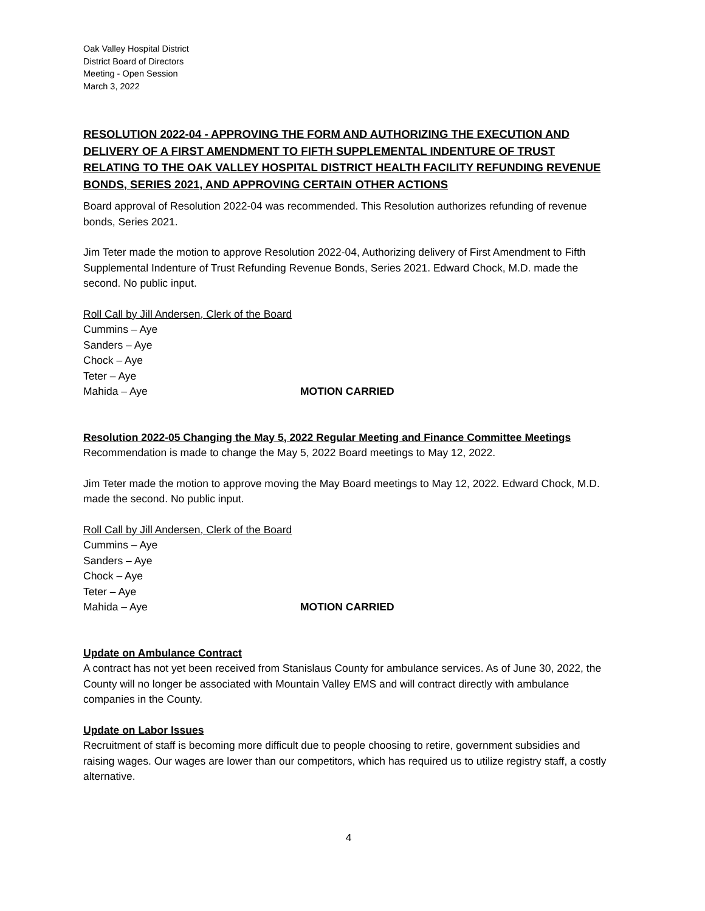Oak Valley Hospital District
District Board of Directors
Meeting - Open Session
March 3, 2022
RESOLUTION 2022-04 - APPROVING THE FORM AND AUTHORIZING THE EXECUTION AND DELIVERY OF A FIRST AMENDMENT TO FIFTH SUPPLEMENTAL INDENTURE OF TRUST RELATING TO THE OAK VALLEY HOSPITAL DISTRICT HEALTH FACILITY REFUNDING REVENUE BONDS, SERIES 2021, AND APPROVING CERTAIN OTHER ACTIONS
Board approval of Resolution 2022-04 was recommended. This Resolution authorizes refunding of revenue bonds, Series 2021.
Jim Teter made the motion to approve Resolution 2022-04, Authorizing delivery of First Amendment to Fifth Supplemental Indenture of Trust Refunding Revenue Bonds, Series 2021. Edward Chock, M.D. made the second. No public input.
Roll Call by Jill Andersen, Clerk of the Board
Cummins – Aye
Sanders – Aye
Chock – Aye
Teter – Aye
Mahida – Aye MOTION CARRIED
Resolution 2022-05 Changing the May 5, 2022 Regular Meeting and Finance Committee Meetings
Recommendation is made to change the May 5, 2022 Board meetings to May 12, 2022.
Jim Teter made the motion to approve moving the May Board meetings to May 12, 2022. Edward Chock, M.D. made the second. No public input.
Roll Call by Jill Andersen, Clerk of the Board
Cummins – Aye
Sanders – Aye
Chock – Aye
Teter – Aye
Mahida – Aye MOTION CARRIED
Update on Ambulance Contract
A contract has not yet been received from Stanislaus County for ambulance services. As of June 30, 2022, the County will no longer be associated with Mountain Valley EMS and will contract directly with ambulance companies in the County.
Update on Labor Issues
Recruitment of staff is becoming more difficult due to people choosing to retire, government subsidies and raising wages. Our wages are lower than our competitors, which has required us to utilize registry staff, a costly alternative.
4